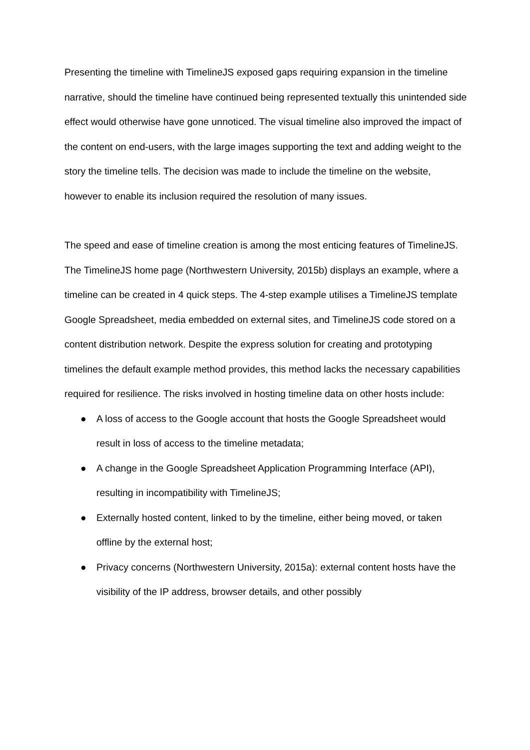Presenting the timeline with TimelineJS exposed gaps requiring expansion in the timeline narrative, should the timeline have continued being represented textually this unintended side effect would otherwise have gone unnoticed. The visual timeline also improved the impact of the content on end-users, with the large images supporting the text and adding weight to the story the timeline tells. The decision was made to include the timeline on the website, however to enable its inclusion required the resolution of many issues.
The speed and ease of timeline creation is among the most enticing features of TimelineJS. The TimelineJS home page (Northwestern University, 2015b) displays an example, where a timeline can be created in 4 quick steps. The 4-step example utilises a TimelineJS template Google Spreadsheet, media embedded on external sites, and TimelineJS code stored on a content distribution network. Despite the express solution for creating and prototyping timelines the default example method provides, this method lacks the necessary capabilities required for resilience. The risks involved in hosting timeline data on other hosts include:
● A loss of access to the Google account that hosts the Google Spreadsheet would result in loss of access to the timeline metadata;
● A change in the Google Spreadsheet Application Programming Interface (API), resulting in incompatibility with TimelineJS;
● Externally hosted content, linked to by the timeline, either being moved, or taken offline by the external host;
● Privacy concerns (Northwestern University, 2015a): external content hosts have the visibility of the IP address, browser details, and other possibly